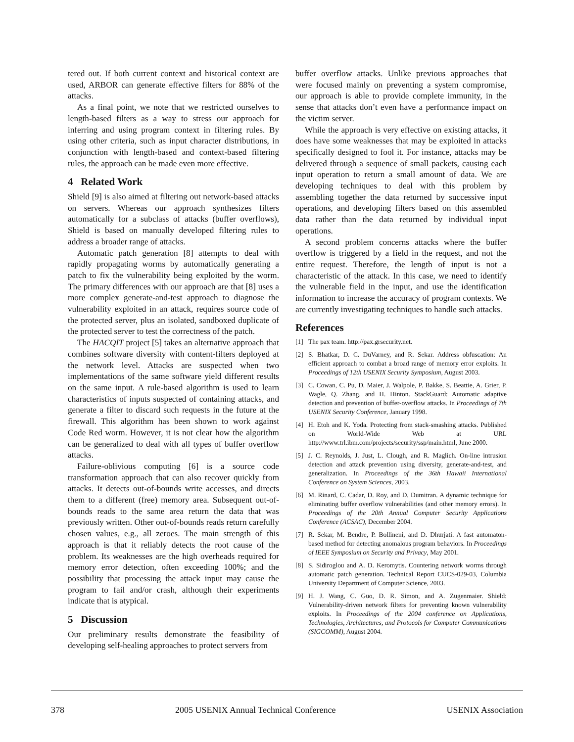tered out. If both current context and historical context are used, ARBOR can generate effective filters for 88% of the attacks.
As a final point, we note that we restricted ourselves to length-based filters as a way to stress our approach for inferring and using program context in filtering rules. By using other criteria, such as input character distributions, in conjunction with length-based and context-based filtering rules, the approach can be made even more effective.
4 Related Work
Shield [9] is also aimed at filtering out network-based attacks on servers. Whereas our approach synthesizes filters automatically for a subclass of attacks (buffer overflows), Shield is based on manually developed filtering rules to address a broader range of attacks.
Automatic patch generation [8] attempts to deal with rapidly propagating worms by automatically generating a patch to fix the vulnerability being exploited by the worm. The primary differences with our approach are that [8] uses a more complex generate-and-test approach to diagnose the vulnerability exploited in an attack, requires source code of the protected server, plus an isolated, sandboxed duplicate of the protected server to test the correctness of the patch.
The HACQIT project [5] takes an alternative approach that combines software diversity with content-filters deployed at the network level. Attacks are suspected when two implementations of the same software yield different results on the same input. A rule-based algorithm is used to learn characteristics of inputs suspected of containing attacks, and generate a filter to discard such requests in the future at the firewall. This algorithm has been shown to work against Code Red worm. However, it is not clear how the algorithm can be generalized to deal with all types of buffer overflow attacks.
Failure-oblivious computing [6] is a source code transformation approach that can also recover quickly from attacks. It detects out-of-bounds write accesses, and directs them to a different (free) memory area. Subsequent out-of-bounds reads to the same area return the data that was previously written. Other out-of-bounds reads return carefully chosen values, e.g., all zeroes. The main strength of this approach is that it reliably detects the root cause of the problem. Its weaknesses are the high overheads required for memory error detection, often exceeding 100%; and the possibility that processing the attack input may cause the program to fail and/or crash, although their experiments indicate that is atypical.
5 Discussion
Our preliminary results demonstrate the feasibility of developing self-healing approaches to protect servers from
buffer overflow attacks. Unlike previous approaches that were focused mainly on preventing a system compromise, our approach is able to provide complete immunity, in the sense that attacks don’t even have a performance impact on the victim server.
While the approach is very effective on existing attacks, it does have some weaknesses that may be exploited in attacks specifically designed to fool it. For instance, attacks may be delivered through a sequence of small packets, causing each input operation to return a small amount of data. We are developing techniques to deal with this problem by assembling together the data returned by successive input operations, and developing filters based on this assembled data rather than the data returned by individual input operations.
A second problem concerns attacks where the buffer overflow is triggered by a field in the request, and not the entire request. Therefore, the length of input is not a characteristic of the attack. In this case, we need to identify the vulnerable field in the input, and use the identification information to increase the accuracy of program contexts. We are currently investigating techniques to handle such attacks.
References
[1] The pax team. http://pax.grsecurity.net.
[2] S. Bhatkar, D. C. DuVarney, and R. Sekar. Address obfuscation: An efficient approach to combat a broad range of memory error exploits. In Proceedings of 12th USENIX Security Symposium, August 2003.
[3] C. Cowan, C. Pu, D. Maier, J. Walpole, P. Bakke, S. Beattie, A. Grier, P. Wagle, Q. Zhang, and H. Hinton. StackGuard: Automatic adaptive detection and prevention of buffer-overflow attacks. In Proceedings of 7th USENIX Security Conference, January 1998.
[4] H. Etoh and K. Yoda. Protecting from stack-smashing attacks. Published on World-Wide Web at URL http://www.trl.ibm.com/projects/security/ssp/main.html, June 2000.
[5] J. C. Reynolds, J. Just, L. Clough, and R. Maglich. On-line intrusion detection and attack prevention using diversity, generate-and-test, and generalization. In Proceedings of the 36th Hawaii International Conference on System Sciences, 2003.
[6] M. Rinard, C. Cadar, D. Roy, and D. Dumitran. A dynamic technique for eliminating buffer overflow vulnerabilities (and other memory errors). In Proceedings of the 20th Annual Computer Security Applications Conference (ACSAC), December 2004.
[7] R. Sekar, M. Bendre, P. Bollineni, and D. Dhurjati. A fast automaton-based method for detecting anomalous program behaviors. In Proceedings of IEEE Symposium on Security and Privacy, May 2001.
[8] S. Sidiroglou and A. D. Keromytis. Countering network worms through automatic patch generation. Technical Report CUCS-029-03, Columbia University Department of Computer Science, 2003.
[9] H. J. Wang, C. Guo, D. R. Simon, and A. Zugenmaier. Shield: Vulnerability-driven network filters for preventing known vulnerability exploits. In Proceedings of the 2004 conference on Applications, Technologies, Architectures, and Protocols for Computer Communications (SIGCOMM), August 2004.
378 2005 USENIX Annual Technical Conference USENIX Association